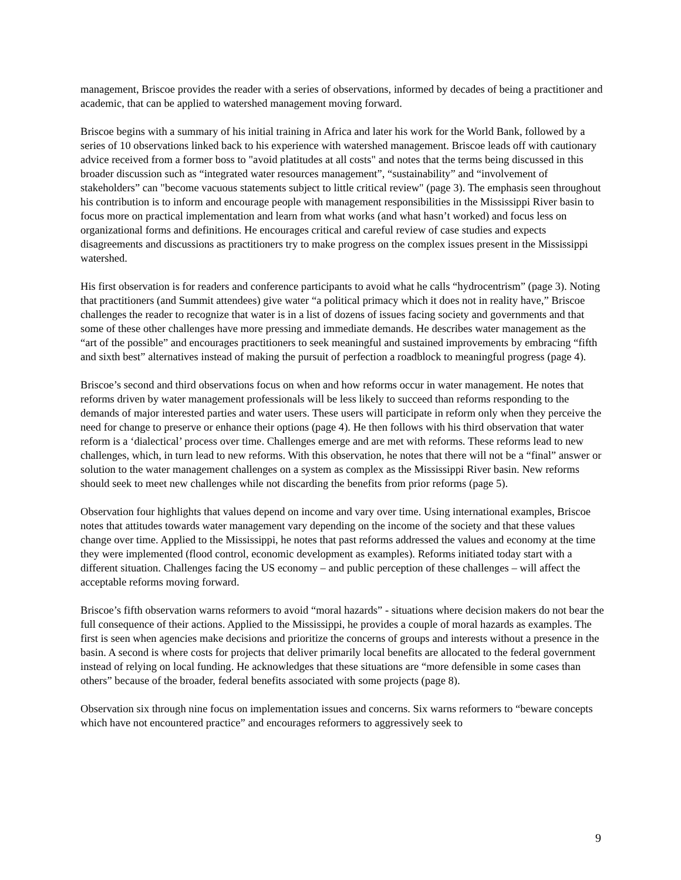management, Briscoe provides the reader with a series of observations, informed by decades of being a practitioner and academic, that can be applied to watershed management moving forward.
Briscoe begins with a summary of his initial training in Africa and later his work for the World Bank, followed by a series of 10 observations linked back to his experience with watershed management. Briscoe leads off with cautionary advice received from a former boss to "avoid platitudes at all costs" and notes that the terms being discussed in this broader discussion such as “integrated water resources management”, “sustainability” and “involvement of stakeholders” can "become vacuous statements subject to little critical review" (page 3). The emphasis seen throughout his contribution is to inform and encourage people with management responsibilities in the Mississippi River basin to focus more on practical implementation and learn from what works (and what hasn’t worked) and focus less on organizational forms and definitions. He encourages critical and careful review of case studies and expects disagreements and discussions as practitioners try to make progress on the complex issues present in the Mississippi watershed.
His first observation is for readers and conference participants to avoid what he calls “hydrocentrism” (page 3). Noting that practitioners (and Summit attendees) give water “a political primacy which it does not in reality have,” Briscoe challenges the reader to recognize that water is in a list of dozens of issues facing society and governments and that some of these other challenges have more pressing and immediate demands. He describes water management as the “art of the possible” and encourages practitioners to seek meaningful and sustained improvements by embracing “fifth and sixth best” alternatives instead of making the pursuit of perfection a roadblock to meaningful progress (page 4).
Briscoe’s second and third observations focus on when and how reforms occur in water management. He notes that reforms driven by water management professionals will be less likely to succeed than reforms responding to the demands of major interested parties and water users. These users will participate in reform only when they perceive the need for change to preserve or enhance their options (page 4). He then follows with his third observation that water reform is a ‘dialectical’ process over time. Challenges emerge and are met with reforms. These reforms lead to new challenges, which, in turn lead to new reforms. With this observation, he notes that there will not be a “final” answer or solution to the water management challenges on a system as complex as the Mississippi River basin. New reforms should seek to meet new challenges while not discarding the benefits from prior reforms (page 5).
Observation four highlights that values depend on income and vary over time. Using international examples, Briscoe notes that attitudes towards water management vary depending on the income of the society and that these values change over time. Applied to the Mississippi, he notes that past reforms addressed the values and economy at the time they were implemented (flood control, economic development as examples). Reforms initiated today start with a different situation. Challenges facing the US economy – and public perception of these challenges – will affect the acceptable reforms moving forward.
Briscoe’s fifth observation warns reformers to avoid “moral hazards” - situations where decision makers do not bear the full consequence of their actions. Applied to the Mississippi, he provides a couple of moral hazards as examples. The first is seen when agencies make decisions and prioritize the concerns of groups and interests without a presence in the basin. A second is where costs for projects that deliver primarily local benefits are allocated to the federal government instead of relying on local funding. He acknowledges that these situations are “more defensible in some cases than others” because of the broader, federal benefits associated with some projects (page 8).
Observation six through nine focus on implementation issues and concerns. Six warns reformers to “beware concepts which have not encountered practice” and encourages reformers to aggressively seek to
9